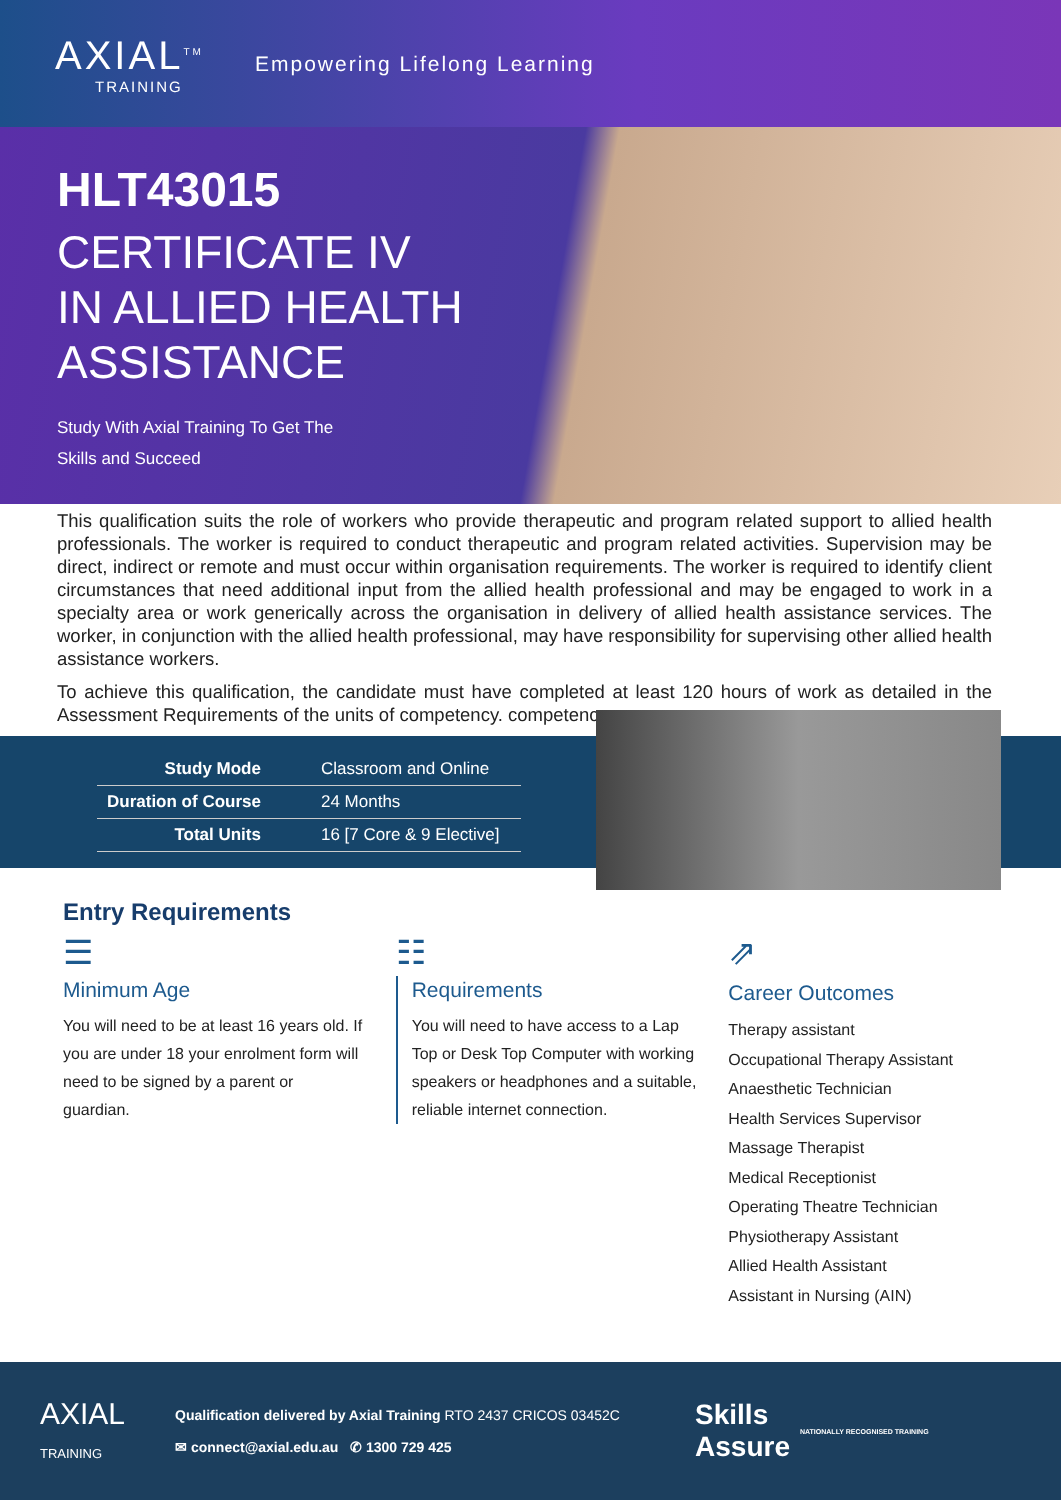AXIAL<sup>TM</sup>
TRAINING
Empowering Lifelong Learning
HLT43015
CERTIFICATE IV
IN ALLIED HEALTH
ASSISTANCE
Study With Axial Training To Get The
Skills and Succeed
This qualification suits the role of workers who provide therapeutic and program related support to allied health professionals. The worker is required to conduct therapeutic and program related activities. Supervision may be direct, indirect or remote and must occur within organisation requirements. The worker is required to identify client circumstances that need additional input from the allied health professional and may be engaged to work in a specialty area or work generically across the organisation in delivery of allied health assistance services. The worker, in conjunction with the allied health professional, may have responsibility for supervising other allied health assistance workers.
To achieve this qualification, the candidate must have completed at least 120 hours of work as detailed in the Assessment Requirements of the units of competency. competency.
| Study Mode | Classroom and Online |
| Duration of Course | 24 Months |
| Total Units | 16 [7 Core & 9 Elective] |
Entry Requirements
☰
Minimum Age
You will need to be at least 16 years old. If you are under 18 your enrolment form will need to be signed by a parent or guardian.
☷
Requirements
You will need to have access to a Lap Top or Desk Top Computer with working speakers or headphones and a suitable, reliable internet connection.
⇗
Career Outcomes
Therapy assistant
Occupational Therapy Assistant
Anaesthetic Technician
Health Services Supervisor
Massage Therapist
Medical Receptionist
Operating Theatre Technician
Physiotherapy Assistant
Allied Health Assistant
Assistant in Nursing (AIN)
AXIAL
TRAINING
Qualification delivered by Axial Training RTO 2437 CRICOS 03452C
✉ connect@axial.edu.au ✆ 1300 729 425
Skills
Assure
NATIONALLY RECOGNISED TRAINING